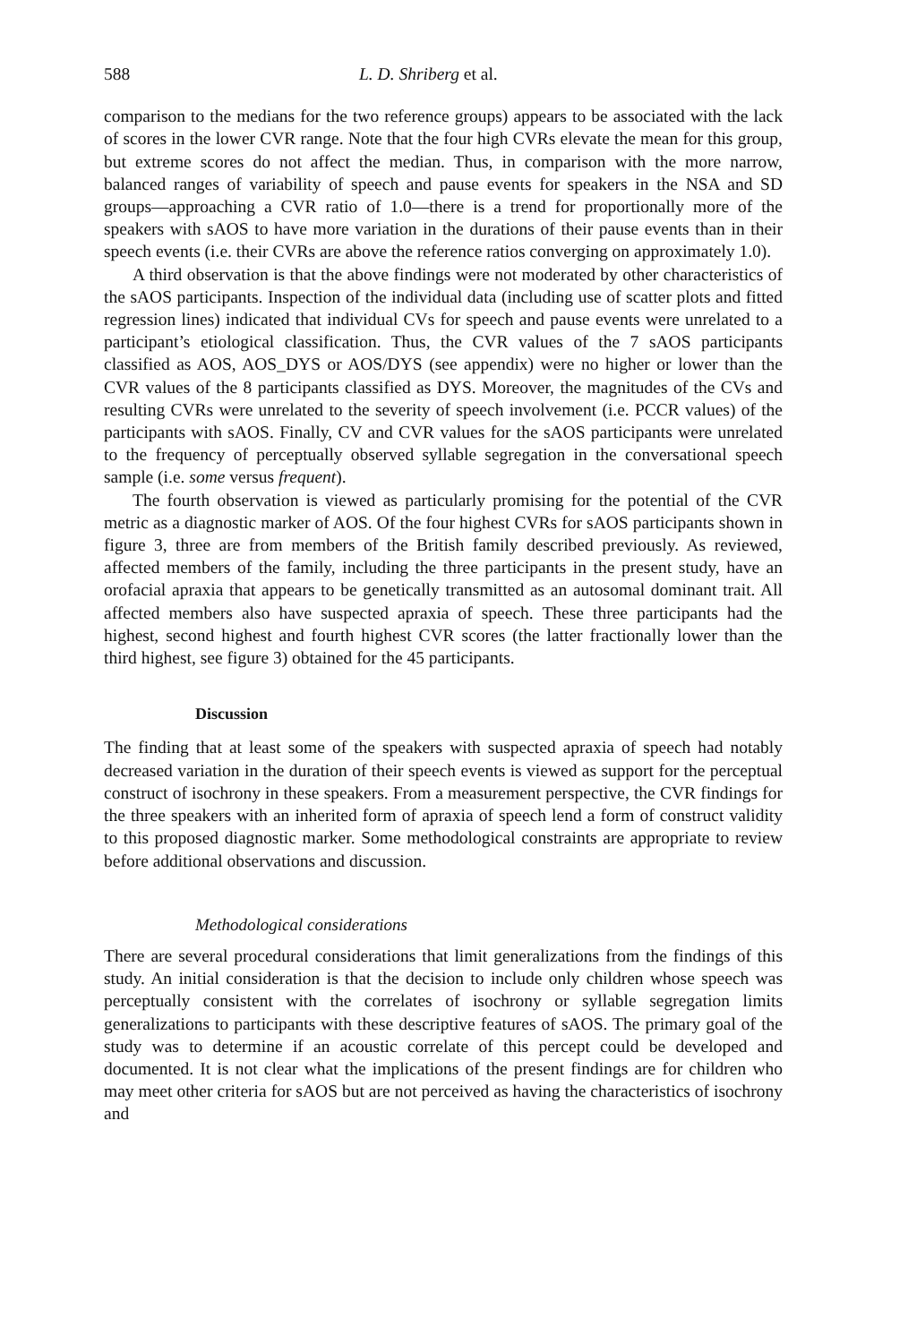588 L. D. Shriberg et al.
comparison to the medians for the two reference groups) appears to be associated with the lack of scores in the lower CVR range. Note that the four high CVRs elevate the mean for this group, but extreme scores do not affect the median. Thus, in comparison with the more narrow, balanced ranges of variability of speech and pause events for speakers in the NSA and SD groups—approaching a CVR ratio of 1.0—there is a trend for proportionally more of the speakers with sAOS to have more variation in the durations of their pause events than in their speech events (i.e. their CVRs are above the reference ratios converging on approximately 1.0).
A third observation is that the above findings were not moderated by other characteristics of the sAOS participants. Inspection of the individual data (including use of scatter plots and fitted regression lines) indicated that individual CVs for speech and pause events were unrelated to a participant’s etiological classification. Thus, the CVR values of the 7 sAOS participants classified as AOS, AOS_DYS or AOS/DYS (see appendix) were no higher or lower than the CVR values of the 8 participants classified as DYS. Moreover, the magnitudes of the CVs and resulting CVRs were unrelated to the severity of speech involvement (i.e. PCCR values) of the participants with sAOS. Finally, CV and CVR values for the sAOS participants were unrelated to the frequency of perceptually observed syllable segregation in the conversational speech sample (i.e. some versus frequent).
The fourth observation is viewed as particularly promising for the potential of the CVR metric as a diagnostic marker of AOS. Of the four highest CVRs for sAOS participants shown in figure 3, three are from members of the British family described previously. As reviewed, affected members of the family, including the three participants in the present study, have an orofacial apraxia that appears to be genetically transmitted as an autosomal dominant trait. All affected members also have suspected apraxia of speech. These three participants had the highest, second highest and fourth highest CVR scores (the latter fractionally lower than the third highest, see figure 3) obtained for the 45 participants.
Discussion
The finding that at least some of the speakers with suspected apraxia of speech had notably decreased variation in the duration of their speech events is viewed as support for the perceptual construct of isochrony in these speakers. From a measurement perspective, the CVR findings for the three speakers with an inherited form of apraxia of speech lend a form of construct validity to this proposed diagnostic marker. Some methodological constraints are appropriate to review before additional observations and discussion.
Methodological considerations
There are several procedural considerations that limit generalizations from the findings of this study. An initial consideration is that the decision to include only children whose speech was perceptually consistent with the correlates of isochrony or syllable segregation limits generalizations to participants with these descriptive features of sAOS. The primary goal of the study was to determine if an acoustic correlate of this percept could be developed and documented. It is not clear what the implications of the present findings are for children who may meet other criteria for sAOS but are not perceived as having the characteristics of isochrony and